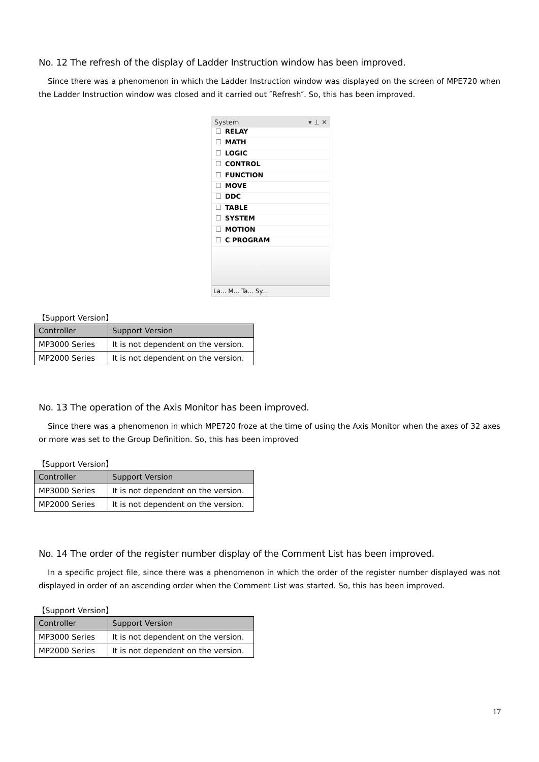No. 12 The refresh of the display of Ladder Instruction window has been improved.
Since there was a phenomenon in which the Ladder Instruction window was displayed on the screen of MPE720 when the Ladder Instruction window was closed and it carried out ″Refresh″. So, this has been improved.
System ▾ ⊥ ✕
RELAY
MATH
LOGIC
CONTROL
FUNCTION
MOVE
DDC
TABLE
SYSTEM
MOTION
C PROGRAM
La... M... Ta... Sy...
【Support Version】
| Controller | Support Version |
| --- | --- |
| MP3000 Series | It is not dependent on the version. |
| MP2000 Series | It is not dependent on the version. |
No. 13 The operation of the Axis Monitor has been improved.
Since there was a phenomenon in which MPE720 froze at the time of using the Axis Monitor when the axes of 32 axes or more was set to the Group Definition. So, this has been improved
【Support Version】
| Controller | Support Version |
| --- | --- |
| MP3000 Series | It is not dependent on the version. |
| MP2000 Series | It is not dependent on the version. |
No. 14 The order of the register number display of the Comment List has been improved.
In a specific project file, since there was a phenomenon in which the order of the register number displayed was not displayed in order of an ascending order when the Comment List was started. So, this has been improved.
【Support Version】
| Controller | Support Version |
| --- | --- |
| MP3000 Series | It is not dependent on the version. |
| MP2000 Series | It is not dependent on the version. |
17